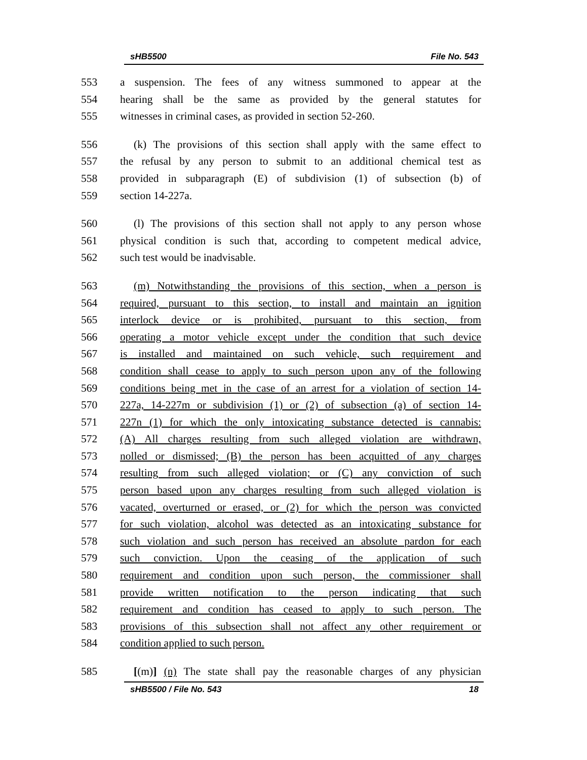sHB5500 File No. 543
553 a suspension. The fees of any witness summoned to appear at the
554 hearing shall be the same as provided by the general statutes for
555 witnesses in criminal cases, as provided in section 52-260.
556 (k) The provisions of this section shall apply with the same effect to
557 the refusal by any person to submit to an additional chemical test as
558 provided in subparagraph (E) of subdivision (1) of subsection (b) of
559 section 14-227a.
560 (l) The provisions of this section shall not apply to any person whose
561 physical condition is such that, according to competent medical advice,
562 such test would be inadvisable.
563 (m) Notwithstanding the provisions of this section, when a person is
564 required, pursuant to this section, to install and maintain an ignition
565 interlock device or is prohibited, pursuant to this section, from
566 operating a motor vehicle except under the condition that such device
567 is installed and maintained on such vehicle, such requirement and
568 condition shall cease to apply to such person upon any of the following
569 conditions being met in the case of an arrest for a violation of section 14-
570 227a, 14-227m or subdivision (1) or (2) of subsection (a) of section 14-
571 227n (1) for which the only intoxicating substance detected is cannabis:
572 (A) All charges resulting from such alleged violation are withdrawn,
573 nolled or dismissed; (B) the person has been acquitted of any charges
574 resulting from such alleged violation; or (C) any conviction of such
575 person based upon any charges resulting from such alleged violation is
576 vacated, overturned or erased, or (2) for which the person was convicted
577 for such violation, alcohol was detected as an intoxicating substance for
578 such violation and such person has received an absolute pardon for each
579 such conviction. Upon the ceasing of the application of such
580 requirement and condition upon such person, the commissioner shall
581 provide written notification to the person indicating that such
582 requirement and condition has ceased to apply to such person. The
583 provisions of this subsection shall not affect any other requirement or
584 condition applied to such person.
585 [(m)] (n) The state shall pay the reasonable charges of any physician
sHB5500 / File No. 543 18